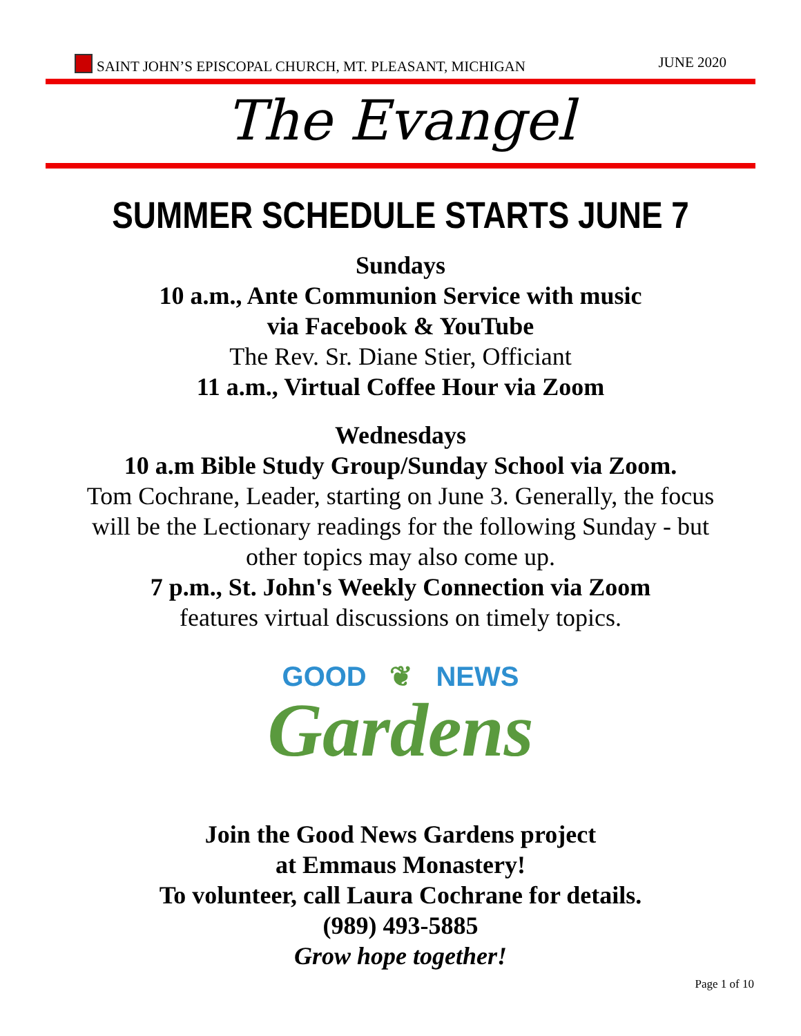SAINT JOHN’S EPISCOPAL CHURCH, MT. PLEASANT, MICHIGAN JUNE 2020
The Evangel
SUMMER SCHEDULE STARTS JUNE 7
Sundays
10 a.m., Ante Communion Service with music
via Facebook & YouTube
The Rev. Sr. Diane Stier, Officiant
11 a.m., Virtual Coffee Hour via Zoom
Wednesdays
10 a.m Bible Study Group/Sunday School via Zoom.
Tom Cochrane, Leader, starting on June 3. Generally, the focus
will be the Lectionary readings for the following Sunday - but
other topics may also come up.
7 p.m., St. John's Weekly Connection via Zoom
features virtual discussions on timely topics.
GOOD ❦ NEWS
Gardens
Join the Good News Gardens project
at Emmaus Monastery!
To volunteer, call Laura Cochrane for details.
(989) 493-5885
Grow hope together!
Page 1 of 10